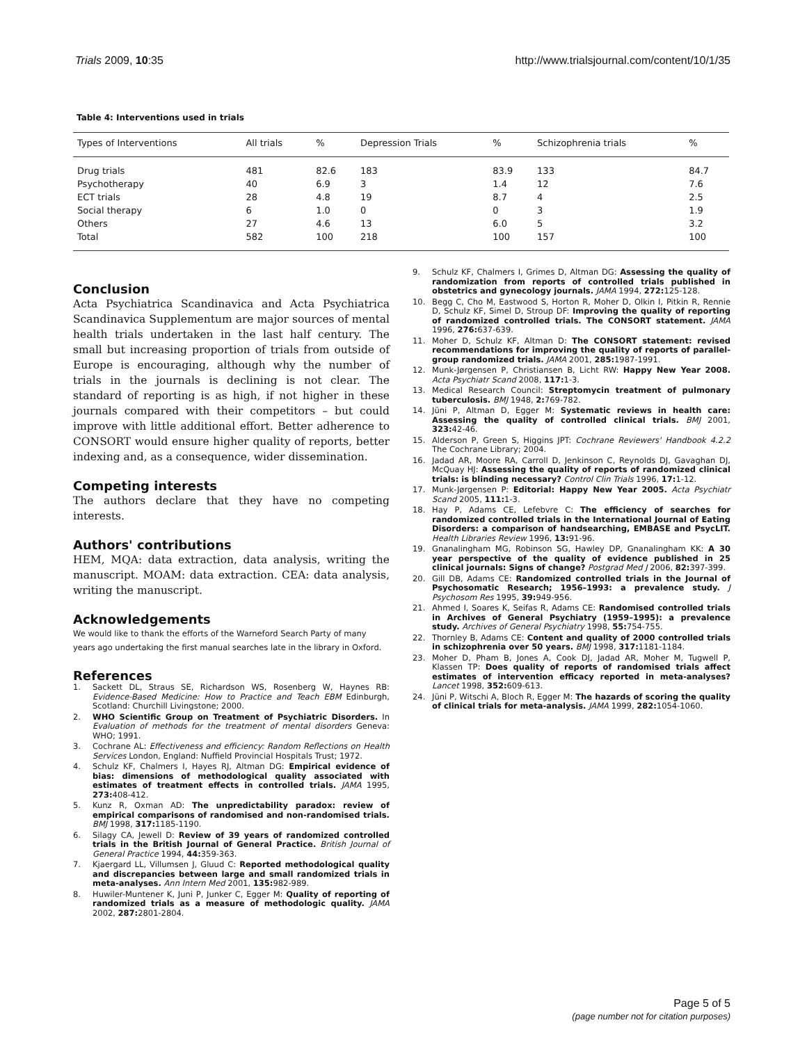Trials 2009, 10:35 http://www.trialsjournal.com/content/10/1/35
Table 4: Interventions used in trials
| Types of Interventions | All trials | % | Depression Trials | % | Schizophrenia trials | % |
| --- | --- | --- | --- | --- | --- | --- |
| Drug trials | 481 | 82.6 | 183 | 83.9 | 133 | 84.7 |
| Psychotherapy | 40 | 6.9 | 3 | 1.4 | 12 | 7.6 |
| ECT trials | 28 | 4.8 | 19 | 8.7 | 4 | 2.5 |
| Social therapy | 6 | 1.0 | 0 | 0 | 3 | 1.9 |
| Others | 27 | 4.6 | 13 | 6.0 | 5 | 3.2 |
| Total | 582 | 100 | 218 | 100 | 157 | 100 |
Conclusion
Acta Psychiatrica Scandinavica and Acta Psychiatrica Scandinavica Supplementum are major sources of mental health trials undertaken in the last half century. The small but increasing proportion of trials from outside of Europe is encouraging, although why the number of trials in the journals is declining is not clear. The standard of reporting is as high, if not higher in these journals compared with their competitors – but could improve with little additional effort. Better adherence to CONSORT would ensure higher quality of reports, better indexing and, as a consequence, wider dissemination.
Competing interests
The authors declare that they have no competing interests.
Authors' contributions
HEM, MQA: data extraction, data analysis, writing the manuscript. MOAM: data extraction. CEA: data analysis, writing the manuscript.
Acknowledgements
We would like to thank the efforts of the Warneford Search Party of many years ago undertaking the first manual searches late in the library in Oxford.
References
1. Sackett DL, Straus SE, Richardson WS, Rosenberg W, Haynes RB: Evidence-Based Medicine: How to Practice and Teach EBM Edinburgh, Scotland: Churchill Livingstone; 2000.
2. WHO Scientific Group on Treatment of Psychiatric Disorders. In Evaluation of methods for the treatment of mental disorders Geneva: WHO; 1991.
3. Cochrane AL: Effectiveness and efficiency: Random Reflections on Health Services London, England: Nuffield Provincial Hospitals Trust; 1972.
4. Schulz KF, Chalmers I, Hayes RJ, Altman DG: Empirical evidence of bias: dimensions of methodological quality associated with estimates of treatment effects in controlled trials. JAMA 1995, 273: 408-412.
5. Kunz R, Oxman AD: The unpredictability paradox: review of empirical comparisons of randomised and non-randomised trials. BMJ 1998, 317: 1185-1190.
6. Silagy CA, Jewell D: Review of 39 years of randomized controlled trials in the British Journal of General Practice. British Journal of General Practice 1994, 44: 359-363.
7. Kjaergard LL, Villumsen J, Gluud C: Reported methodological quality and discrepancies between large and small randomized trials in meta-analyses. Ann Intern Med 2001, 135: 982-989.
8. Huwiler-Muntener K, Juni P, Junker C, Egger M: Quality of reporting of randomized trials as a measure of methodologic quality. JAMA 2002, 287: 2801-2804.
9. Schulz KF, Chalmers I, Grimes D, Altman DG: Assessing the quality of randomization from reports of controlled trials published in obstetrics and gynecology journals. JAMA 1994, 272: 125-128.
10. Begg C, Cho M, Eastwood S, Horton R, Moher D, Olkin I, Pitkin R, Rennie D, Schulz KF, Simel D, Stroup DF: Improving the quality of reporting of randomized controlled trials. The CONSORT statement. JAMA 1996, 276: 637-639.
11. Moher D, Schulz KF, Altman D: The CONSORT statement: revised recommendations for improving the quality of reports of parallel-group randomized trials. JAMA 2001, 285: 1987-1991.
12. Munk-Jørgensen P, Christiansen B, Licht RW: Happy New Year 2008. Acta Psychiatr Scand 2008, 117: 1-3.
13. Medical Research Council: Streptomycin treatment of pulmonary tuberculosis. BMJ 1948, 2: 769-782.
14. Jüni P, Altman D, Egger M: Systematic reviews in health care: Assessing the quality of controlled clinical trials. BMJ 2001, 323: 42-46.
15. Alderson P, Green S, Higgins JPT: Cochrane Reviewers' Handbook 4.2.2 The Cochrane Library; 2004.
16. Jadad AR, Moore RA, Carroll D, Jenkinson C, Reynolds DJ, Gavaghan DJ, McQuay HJ: Assessing the quality of reports of randomized clinical trials: is blinding necessary? Control Clin Trials 1996, 17: 1-12.
17. Munk-Jørgensen P: Editorial: Happy New Year 2005. Acta Psychiatr Scand 2005, 111: 1-3.
18. Hay P, Adams CE, Lefebvre C: The efficiency of searches for randomized controlled trials in the International Journal of Eating Disorders: a comparison of handsearching, EMBASE and PsycLIT. Health Libraries Review 1996, 13: 91-96.
19. Gnanalingham MG, Robinson SG, Hawley DP, Gnanalingham KK: A 30 year perspective of the quality of evidence published in 25 clinical journals: Signs of change? Postgrad Med J 2006, 82: 397-399.
20. Gill DB, Adams CE: Randomized controlled trials in the Journal of Psychosomatic Research; 1956–1993: a prevalence study. J Psychosom Res 1995, 39: 949-956.
21. Ahmed I, Soares K, Seifas R, Adams CE: Randomised controlled trials in Archives of General Psychiatry (1959–1995): a prevalence study. Archives of General Psychiatry 1998, 55: 754-755.
22. Thornley B, Adams CE: Content and quality of 2000 controlled trials in schizophrenia over 50 years. BMJ 1998, 317: 1181-1184.
23. Moher D, Pham B, Jones A, Cook DJ, Jadad AR, Moher M, Tugwell P, Klassen TP: Does quality of reports of randomised trials affect estimates of intervention efficacy reported in meta-analyses? Lancet 1998, 352: 609-613.
24. Jüni P, Witschi A, Bloch R, Egger M: The hazards of scoring the quality of clinical trials for meta-analysis. JAMA 1999, 282: 1054-1060.
Page 5 of 5
(page number not for citation purposes)